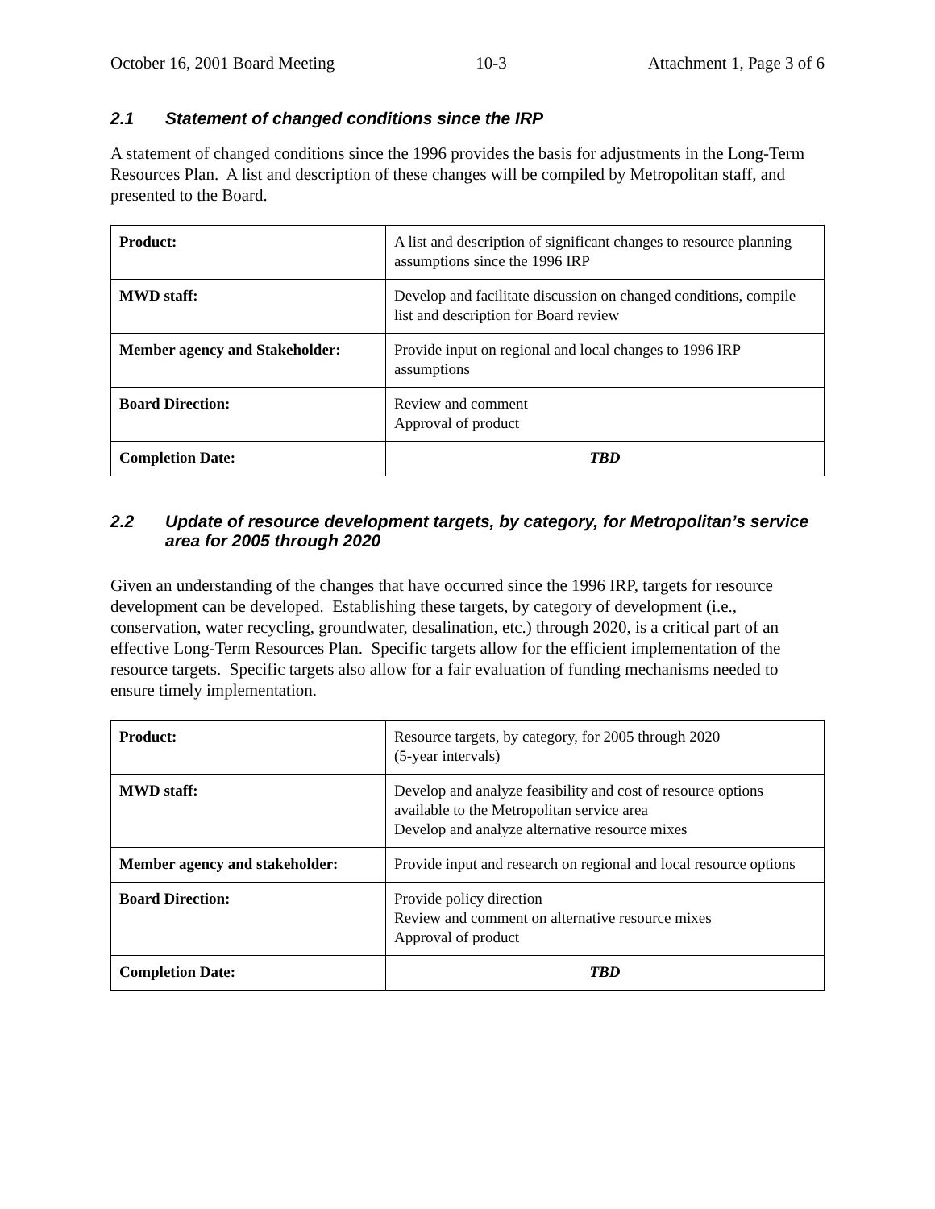October 16, 2001 Board Meeting 10-3 Attachment 1, Page 3 of 6
2.1 Statement of changed conditions since the IRP
A statement of changed conditions since the 1996 provides the basis for adjustments in the Long-Term Resources Plan. A list and description of these changes will be compiled by Metropolitan staff, and presented to the Board.
| Product: | A list and description of significant changes to resource planning assumptions since the 1996 IRP |
| MWD staff: | Develop and facilitate discussion on changed conditions, compile list and description for Board review |
| Member agency and Stakeholder: | Provide input on regional and local changes to 1996 IRP assumptions |
| Board Direction: | Review and comment Approval of product |
| Completion Date: | TBD |
2.2 Update of resource development targets, by category, for Metropolitan’s service area for 2005 through 2020
Given an understanding of the changes that have occurred since the 1996 IRP, targets for resource development can be developed. Establishing these targets, by category of development (i.e., conservation, water recycling, groundwater, desalination, etc.) through 2020, is a critical part of an effective Long-Term Resources Plan. Specific targets allow for the efficient implementation of the resource targets. Specific targets also allow for a fair evaluation of funding mechanisms needed to ensure timely implementation.
| Product: | Resource targets, by category, for 2005 through 2020 (5-year intervals) |
| MWD staff: | Develop and analyze feasibility and cost of resource options available to the Metropolitan service area Develop and analyze alternative resource mixes |
| Member agency and stakeholder: | Provide input and research on regional and local resource options |
| Board Direction: | Provide policy direction Review and comment on alternative resource mixes Approval of product |
| Completion Date: | TBD |